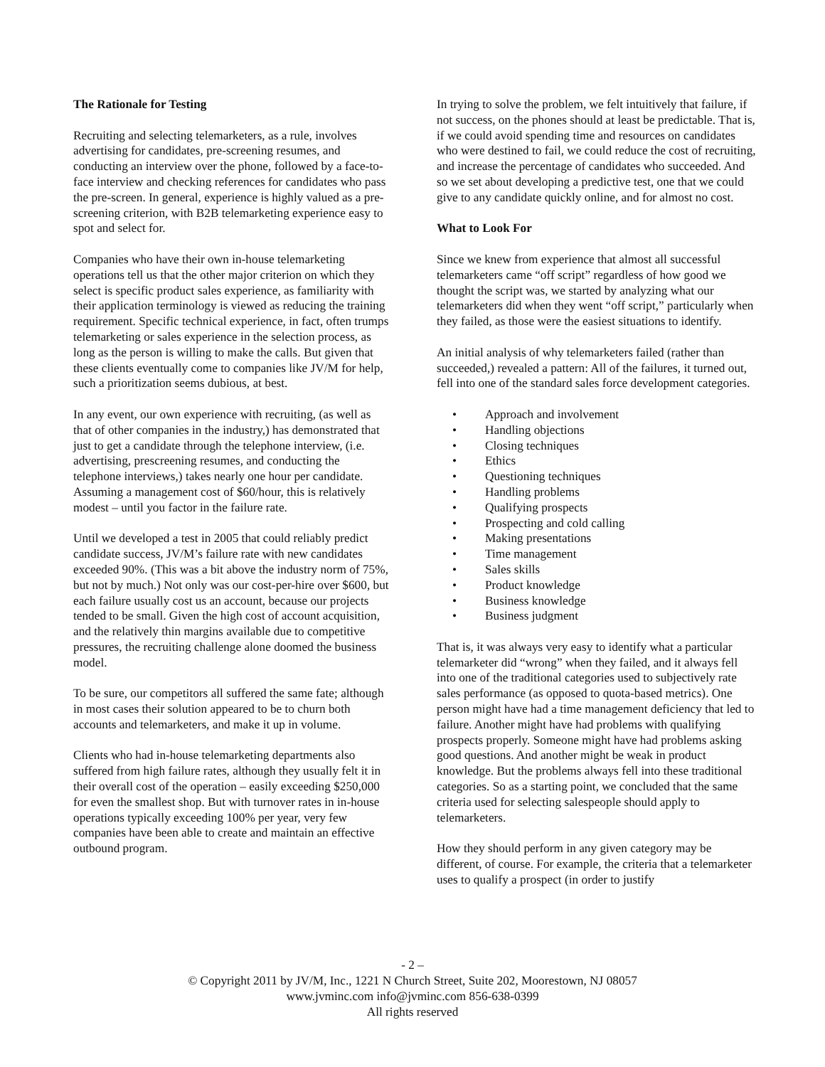The Rationale for Testing
Recruiting and selecting telemarketers, as a rule, involves advertising for candidates, pre-screening resumes, and conducting an interview over the phone, followed by a face-to-face interview and checking references for candidates who pass the pre-screen. In general, experience is highly valued as a pre-screening criterion, with B2B telemarketing experience easy to spot and select for.
Companies who have their own in-house telemarketing operations tell us that the other major criterion on which they select is specific product sales experience, as familiarity with their application terminology is viewed as reducing the training requirement. Specific technical experience, in fact, often trumps telemarketing or sales experience in the selection process, as long as the person is willing to make the calls. But given that these clients eventually come to companies like JV/M for help, such a prioritization seems dubious, at best.
In any event, our own experience with recruiting, (as well as that of other companies in the industry,) has demonstrated that just to get a candidate through the telephone interview, (i.e. advertising, prescreening resumes, and conducting the telephone interviews,) takes nearly one hour per candidate. Assuming a management cost of $60/hour, this is relatively modest – until you factor in the failure rate.
Until we developed a test in 2005 that could reliably predict candidate success, JV/M’s failure rate with new candidates exceeded 90%. (This was a bit above the industry norm of 75%, but not by much.) Not only was our cost-per-hire over $600, but each failure usually cost us an account, because our projects tended to be small. Given the high cost of account acquisition, and the relatively thin margins available due to competitive pressures, the recruiting challenge alone doomed the business model.
To be sure, our competitors all suffered the same fate; although in most cases their solution appeared to be to churn both accounts and telemarketers, and make it up in volume.
Clients who had in-house telemarketing departments also suffered from high failure rates, although they usually felt it in their overall cost of the operation – easily exceeding $250,000 for even the smallest shop. But with turnover rates in in-house operations typically exceeding 100% per year, very few companies have been able to create and maintain an effective outbound program.
In trying to solve the problem, we felt intuitively that failure, if not success, on the phones should at least be predictable. That is, if we could avoid spending time and resources on candidates who were destined to fail, we could reduce the cost of recruiting, and increase the percentage of candidates who succeeded. And so we set about developing a predictive test, one that we could give to any candidate quickly online, and for almost no cost.
What to Look For
Since we knew from experience that almost all successful telemarketers came “off script” regardless of how good we thought the script was, we started by analyzing what our telemarketers did when they went “off script,” particularly when they failed, as those were the easiest situations to identify.
An initial analysis of why telemarketers failed (rather than succeeded,) revealed a pattern: All of the failures, it turned out, fell into one of the standard sales force development categories.
• Approach and involvement
• Handling objections
• Closing techniques
• Ethics
• Questioning techniques
• Handling problems
• Qualifying prospects
• Prospecting and cold calling
• Making presentations
• Time management
• Sales skills
• Product knowledge
• Business knowledge
• Business judgment
That is, it was always very easy to identify what a particular telemarketer did “wrong” when they failed, and it always fell into one of the traditional categories used to subjectively rate sales performance (as opposed to quota-based metrics). One person might have had a time management deficiency that led to failure. Another might have had problems with qualifying prospects properly. Someone might have had problems asking good questions. And another might be weak in product knowledge. But the problems always fell into these traditional categories. So as a starting point, we concluded that the same criteria used for selecting salespeople should apply to telemarketers.
How they should perform in any given category may be different, of course. For example, the criteria that a telemarketer uses to qualify a prospect (in order to justify
- 2 –
© Copyright 2011 by JV/M, Inc., 1221 N Church Street, Suite 202, Moorestown, NJ 08057
www.jvminc.com info@jvminc.com 856-638-0399
All rights reserved